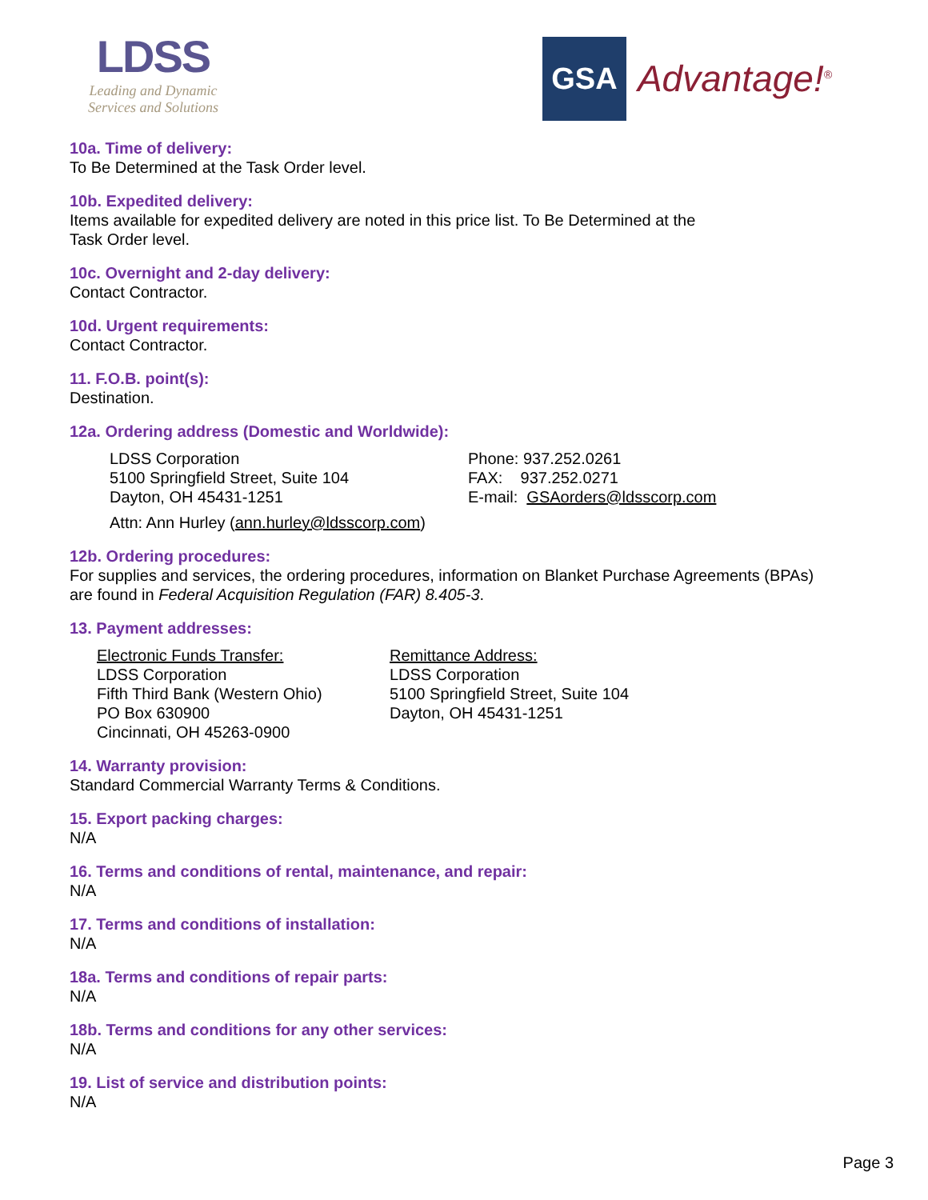LDSS
Leading and Dynamic
Services and Solutions
GSA
Advantage!<sup>®</sup>
10a. Time of delivery:
To Be Determined at the Task Order level.
10b. Expedited delivery:
Items available for expedited delivery are noted in this price list. To Be Determined at the
Task Order level.
10c. Overnight and 2-day delivery:
Contact Contractor.
10d. Urgent requirements:
Contact Contractor.
11. F.O.B. point(s):
Destination.
12a. Ordering address (Domestic and Worldwide):
LDSS Corporation
5100 Springfield Street, Suite 104
Dayton, OH 45431-1251
Phone: 937.252.0261
FAX: 937.252.0271
E-mail: GSAorders@ldsscorp.com
Attn: Ann Hurley (ann.hurley@ldsscorp.com)
12b. Ordering procedures:
For supplies and services, the ordering procedures, information on Blanket Purchase Agreements (BPAs)
are found in Federal Acquisition Regulation (FAR) 8.405-3.
13. Payment addresses:
Electronic Funds Transfer:
LDSS Corporation
Fifth Third Bank (Western Ohio)
PO Box 630900
Cincinnati, OH 45263-0900
Remittance Address:
LDSS Corporation
5100 Springfield Street, Suite 104
Dayton, OH 45431-1251
14. Warranty provision:
Standard Commercial Warranty Terms & Conditions.
15. Export packing charges:
N/A
16. Terms and conditions of rental, maintenance, and repair:
N/A
17. Terms and conditions of installation:
N/A
18a. Terms and conditions of repair parts:
N/A
18b. Terms and conditions for any other services:
N/A
19. List of service and distribution points:
N/A
Page 3